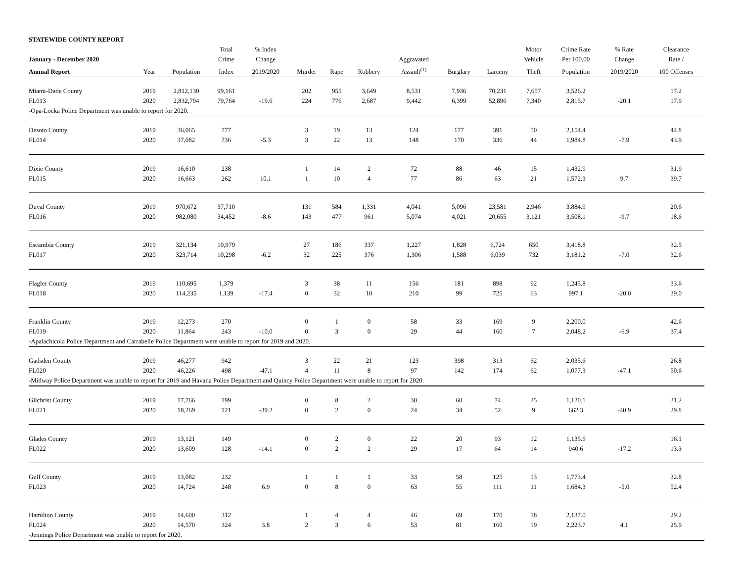STATEWIDE COUNTY REPORT
| | | | Total | % Index | | | | | | | Motor | Crime Rate | % Rate | Clearance |
| --- | --- | --- | --- | --- | --- | --- | --- | --- | --- | --- | --- | --- | --- | --- |
| January - December 2020 | | | Crime | Change | | | | Aggravated | | | Vehicle | Per 100,00 | Change | Rate / |
| Annual Report | Year | Population | Index | 2019/2020 | Murder | Rape | Robbery | Assault<sup>(1)</sup> | Burglary | Larceny | Theft | Population | 2019/2020 | 100 Offenses |
| Miami-Dade County | 2019 | 2,812,130 | 99,161 | | 202 | 955 | 3,649 | 8,531 | 7,936 | 70,231 | 7,657 | 3,526.2 | | 17.2 |
| FL013 | 2020 | 2,832,794 | 79,764 | -19.6 | 224 | 776 | 2,687 | 9,442 | 6,399 | 52,896 | 7,340 | 2,815.7 | -20.1 | 17.9 |
| -Opa-Locka Police Department was unable to report for 2020. | | | | | | | | | | | | | | |
| Desoto County | 2019 | 36,065 | 777 | | 3 | 19 | 13 | 124 | 177 | 391 | 50 | 2,154.4 | | 44.8 |
| FL014 | 2020 | 37,082 | 736 | -5.3 | 3 | 22 | 13 | 148 | 170 | 336 | 44 | 1,984.8 | -7.9 | 43.9 |
| Dixie County | 2019 | 16,610 | 238 | | 1 | 14 | 2 | 72 | 88 | 46 | 15 | 1,432.9 | | 31.9 |
| FL015 | 2020 | 16,663 | 262 | 10.1 | 1 | 10 | 4 | 77 | 86 | 63 | 21 | 1,572.3 | 9.7 | 39.7 |
| Duval County | 2019 | 970,672 | 37,710 | | 131 | 584 | 1,331 | 4,041 | 5,096 | 23,581 | 2,946 | 3,884.9 | | 20.6 |
| FL016 | 2020 | 982,080 | 34,452 | -8.6 | 143 | 477 | 961 | 5,074 | 4,021 | 20,655 | 3,121 | 3,508.1 | -9.7 | 18.6 |
| Escambia County | 2019 | 321,134 | 10,979 | | 27 | 186 | 337 | 1,227 | 1,828 | 6,724 | 650 | 3,418.8 | | 32.5 |
| FL017 | 2020 | 323,714 | 10,298 | -6.2 | 32 | 225 | 376 | 1,306 | 1,588 | 6,039 | 732 | 3,181.2 | -7.0 | 32.6 |
| Flagler County | 2019 | 110,695 | 1,379 | | 3 | 38 | 11 | 156 | 181 | 898 | 92 | 1,245.8 | | 33.6 |
| FL018 | 2020 | 114,235 | 1,139 | -17.4 | 0 | 32 | 10 | 210 | 99 | 725 | 63 | 997.1 | -20.0 | 39.0 |
| Franklin County | 2019 | 12,273 | 270 | | 0 | 1 | 0 | 58 | 33 | 169 | 9 | 2,200.0 | | 42.6 |
| FL019 | 2020 | 11,864 | 243 | -10.0 | 0 | 3 | 0 | 29 | 44 | 160 | 7 | 2,048.2 | -6.9 | 37.4 |
| -Apalachicola Police Department and Carrabelle Police Department were unable to report for 2019 and 2020. | | | | | | | | | | | | | | |
| Gadsden County | 2019 | 46,277 | 942 | | 3 | 22 | 21 | 123 | 398 | 313 | 62 | 2,035.6 | | 26.8 |
| FL020 | 2020 | 46,226 | 498 | -47.1 | 4 | 11 | 8 | 97 | 142 | 174 | 62 | 1,077.3 | -47.1 | 50.6 |
| -Midway Police Department was unable to report for 2019 and Havana Police Department and Quincy Police Department were unable to report for 2020. | | | | | | | | | | | | | | |
| Gilchrist County | 2019 | 17,766 | 199 | | 0 | 8 | 2 | 30 | 60 | 74 | 25 | 1,120.1 | | 31.2 |
| FL021 | 2020 | 18,269 | 121 | -39.2 | 0 | 2 | 0 | 24 | 34 | 52 | 9 | 662.3 | -40.9 | 29.8 |
| Glades County | 2019 | 13,121 | 149 | | 0 | 2 | 0 | 22 | 20 | 93 | 12 | 1,135.6 | | 16.1 |
| FL022 | 2020 | 13,609 | 128 | -14.1 | 0 | 2 | 2 | 29 | 17 | 64 | 14 | 940.6 | -17.2 | 13.3 |
| Gulf County | 2019 | 13,082 | 232 | | 1 | 1 | 1 | 33 | 58 | 125 | 13 | 1,773.4 | | 32.8 |
| FL023 | 2020 | 14,724 | 248 | 6.9 | 0 | 8 | 0 | 63 | 55 | 111 | 11 | 1,684.3 | -5.0 | 52.4 |
| Hamilton County | 2019 | 14,600 | 312 | | 1 | 4 | 4 | 46 | 69 | 170 | 18 | 2,137.0 | | 29.2 |
| FL024 | 2020 | 14,570 | 324 | 3.8 | 2 | 3 | 6 | 53 | 81 | 160 | 19 | 2,223.7 | 4.1 | 25.9 |
| -Jennings Police Department was unable to report for 2020. | | | | | | | | | | | | | | |